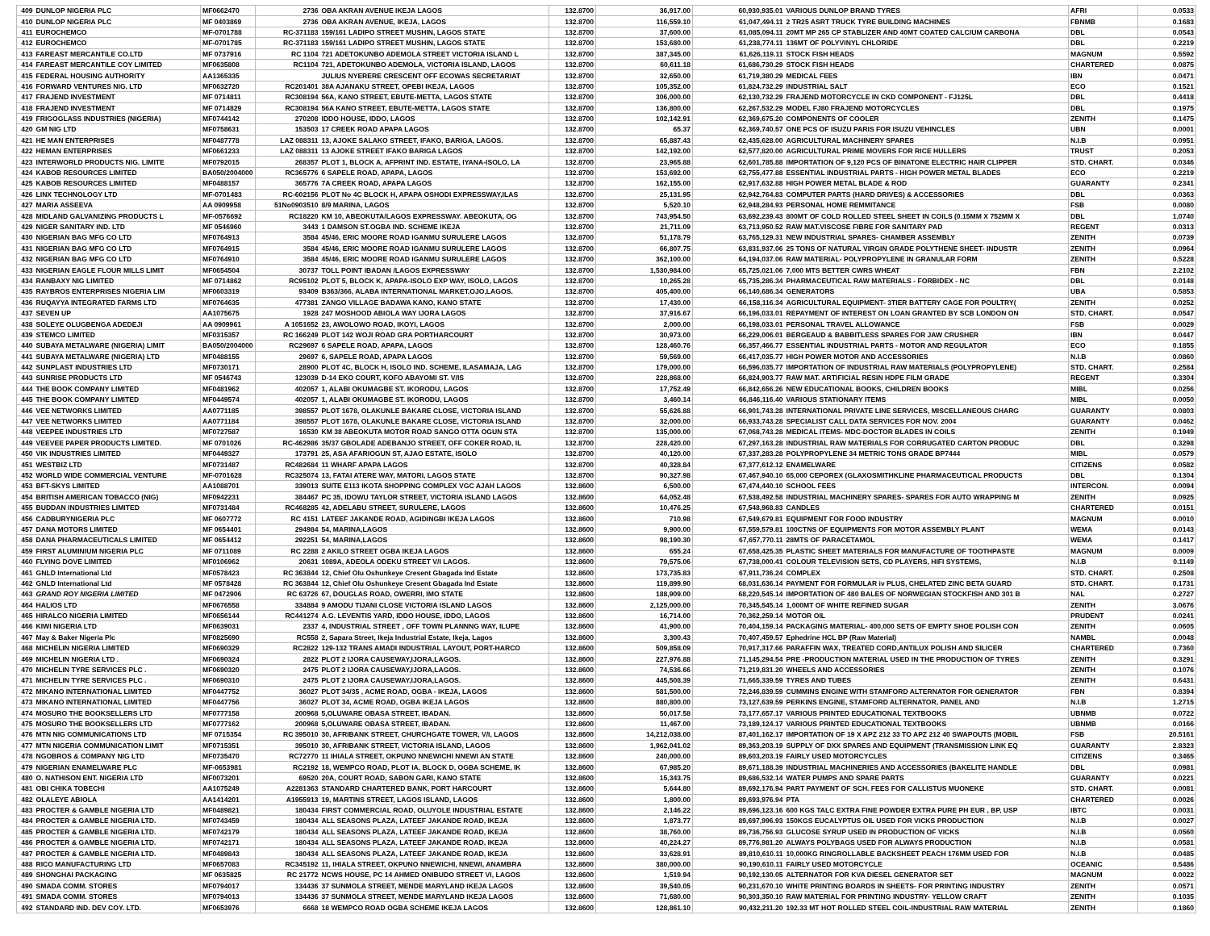| 409 | DUNLOP NIGERIA PLC | MF0662470 | 2736 | OBA AKRAN AVENUE IKEJA LAGOS | 132.8700 | 36,917.00 | 60,930,935.01 | VARIOUS DUNLOP BRAND TYRES | AFRI | 0.0533 |
| 410 | DUNLOP NIGERIA PLC | MF 0403869 | 2736 | OBA AKRAN AVENUE, IKEJA, LAGOS | 132.8700 | 116,559.10 | 61,047,494.11 | 2 TR25 ASRT TRUCK TYRE BUILDING MACHINES | FBNMB | 0.1683 |
| 411 | EUROCHEMCO | MF-0701788 | RC-371183 | 159/161 LADIPO STREET MUSHIN, LAGOS STATE | 132.8700 | 37,600.00 | 61,085,094.11 | 20MT MP 265 CP STABLIZER AND 40MT COATED CALCIUM CARBONA | DBL | 0.0543 |
| 412 | EUROCHEMCO | MF-0701785 | RC-371183 | 159/161 LADIPO STREET MUSHIN, LAGOS STATE | 132.8700 | 153,680.00 | 61,238,774.11 | 136MT OF POLYVINYL CHLORIDE | DBL | 0.2219 |
| 413 | FAREAST MERCANTILE CO.LTD | MF 0737916 | RC 1104 | 721 ADETOKUNBO ADEMOLA STREET VICTORIA ISLAND L | 132.8700 | 387,345.00 | 61,626,119.11 | STOCK FISH HEADS | MAGNUM | 0.5592 |
| 414 | FAREAST MERCANTILE COY LIMITED | MF0635808 | RC1104 | 721, ADETOKUNBO ADEMOLA, VICTORIA ISLAND, LAGOS | 132.8700 | 60,611.18 | 61,686,730.29 | STOCK FISH HEADS | CHARTERED | 0.0875 |
| 415 | FEDERAL HOUSING AUTHORITY | AA1365335 | | JULIUS NYERERE CRESCENT OFF ECOWAS SECRETARIAT | 132.8700 | 32,650.00 | 61,719,380.29 | MEDICAL FEES | IBN | 0.0471 |
| 416 | FORWARD VENTURES NIG. LTD | MF0632720 | RC201401 | 38A AJANAKU STREET, OPEBI IKEJA, LAGOS | 132.8700 | 105,352.00 | 61,824,732.29 | INDUSTRIAL SALT | ECO | 0.1521 |
| 417 | FRAJEND INVESTMENT | MF 0714811 | RC308194 | 56A, KANO STREET, EBUTE-METTA, LAGOS STATE | 132.8700 | 306,000.00 | 62,130,732.29 | FRAJEND MOTORCYCLE IN CKD COMPONENT - FJ125L | DBL | 0.4418 |
| 418 | FRAJEND INVESTMENT | MF 0714829 | RC308194 | 56A KANO STREET, EBUTE-METTA, LAGOS STATE | 132.8700 | 136,800.00 | 62,267,532.29 | MODEL FJ80 FRAJEND MOTORCYCLES | DBL | 0.1975 |
| 419 | FRIGOGLASS INDUSTRIES (NIGERIA) | MF0744142 | 270208 | IDDO HOUSE, IDDO, LAGOS | 132.8700 | 102,142.91 | 62,369,675.20 | COMPONENTS OF COOLER | ZENITH | 0.1475 |
| 420 | GM NIG LTD | MF0758631 | 153503 | 17 CREEK ROAD APAPA LAGOS | 132.8700 | 65.37 | 62,369,740.57 | ONE PCS OF ISUZU PARIS FOR ISUZU VEHINCLES | UBN | 0.0001 |
| 421 | HE MAN ENTERPRISES | MF0487778 | LAZ 088311 | 13, AJOKE SALAKO STREET, IFAKO, BARIGA, LAGOS. | 132.8700 | 65,887.43 | 62,435,628.00 | AGRICULTURAL MACHINERY SPARES | N.I.B | 0.0951 |
| 422 | HEMAN ENTERPRISES | MF0661233 | LAZ 088311 | 13 AJOKE STREET IFAKO BARIGA LAGOS | 132.8700 | 142,192.00 | 62,577,820.00 | AGRICULTURAL PRIME MOVERS FOR RICE HULLERS | TRUST | 0.2053 |
| 423 | INTERWORLD PRODUCTS NIG. LIMITE | MF0792015 | 268357 | PLOT 1, BLOCK A, AFPRINT IND. ESTATE, IYANA-ISOLO, LA | 132.8700 | 23,965.88 | 62,601,785.88 | IMPORTATION OF 9,120 PCS OF BINATONE ELECTRIC HAIR CLIPPER | STD. CHART. | 0.0346 |
| 424 | KABOB RESOURCES LIMITED | BA050/2004000 | RC365776 | 6 SAPELE ROAD, APAPA, LAGOS | 132.8700 | 153,692.00 | 62,755,477.88 | ESSENTIAL INDUSTRIAL PARTS - HIGH POWER METAL BLADES | ECO | 0.2219 |
| 425 | KABOB RESOURCES LIMITED | MF0488157 | 365776 | 7A CREEK ROAD, APAPA LAGOS | 132.8700 | 162,155.00 | 62,917,632.88 | HIGH POWER METAL BLADE & ROD | GUARANTY | 0.2341 |
| 426 | LINX TECHNOLOGY LTD | MF-0701483 | RC-602156 | PLOT No 4C BLOCK H, APAPA OSHODI EXPRESSWAY,ILAS | 132.8700 | 25,131.95 | 62,942,764.83 | COMPUTER PARTS (HARD DRIVES) & ACCESSORIES | DBL | 0.0363 |
| 427 | MARIA ASSEEVA | AA 0909958 | 51No0903510 | 8/9 MARINA, LAGOS | 132.8700 | 5,520.10 | 62,948,284.93 | PERSONAL HOME REMMITANCE | FSB | 0.0080 |
| 428 | MIDLAND GALVANIZING PRODUCTS L | MF-0576692 | RC18220 | KM 10, ABEOKUTA/LAGOS EXPRESSWAY. ABEOKUTA, OG | 132.8700 | 743,954.50 | 63,692,239.43 | 800MT OF COLD ROLLED STEEL SHEET IN COILS (0.15MM X 752MM X | DBL | 1.0740 |
| 429 | NIGER SANITARY IND. LTD | MF 0546960 | 3443 | 1 DAMSON ST.OGBA IND. SCHEME IKEJA | 132.8700 | 21,711.09 | 63,713,950.52 | RAW MAT.VISCOSE FIBRE FOR SANITARY PAD | REGENT | 0.0313 |
| 430 | NIGERIAN BAG MFG CO LTD | MF0764913 | 3584 | 45/46, ERIC MOORE ROAD IGANMU SURULERE LAGOS | 132.8700 | 51,178.79 | 63,765,129.31 | NEW INDUSTRIAL SPARES- CHAMBER ASSEMBLY | ZENITH | 0.0739 |
| 431 | NIGERIAN BAG MFG CO LTD | MF0764915 | 3584 | 45/46, ERIC MOORE ROAD IGANMU SURULERE LAGOS | 132.8700 | 66,807.75 | 63,831,937.06 | 25 TONS OF NATURAL VIRGIN GRADE POLYTHENE SHEET- INDUSTR | ZENITH | 0.0964 |
| 432 | NIGERIAN BAG MFG CO LTD | MF0764910 | 3584 | 45/46, ERIC MOORE ROAD IGANMU SURULERE LAGOS | 132.8700 | 362,100.00 | 64,194,037.06 | RAW MATERIAL- POLYPROPYLENE IN GRANULAR FORM | ZENITH | 0.5228 |
| 433 | NIGERIAN EAGLE FLOUR MILLS LIMIT | MF0654504 | 30737 | TOLL POINT IBADAN /LAGOS EXPRESSWAY | 132.8700 | 1,530,984.00 | 65,725,021.06 | 7,000 MTS BETTER CWRS WHEAT | FBN | 2.2102 |
| 434 | RANBAXY NIG LIMITED | MF 0714862 | RC95102 | PLOT 5, BLOCK K, APAPA-ISOLO EXP WAY, ISOLO, LAGOS | 132.8700 | 10,265.28 | 65,735,286.34 | PHARMACEUTICAL RAW MATERIALS - FORBIDEX - NC | DBL | 0.0148 |
| 435 | RAYBROS ENTERPRISES NIGERIA LIM | MF0603319 | 93409 | B363/366, ALABA INTERNATIONAL MARKET,OJO,LAGOS. | 132.8700 | 405,400.00 | 66,140,686.34 | GENERATORS | UBA | 0.5853 |
| 436 | RUQAYYA INTEGRATED FARMS LTD | MF0764635 | 477381 | ZANGO VILLAGE BADAWA KANO, KANO STATE | 132.8700 | 17,430.00 | 66,158,116.34 | AGRICULTURAL EQUIPMENT- 3TIER BATTERY CAGE FOR POULTRY( | ZENITH | 0.0252 |
| 437 | SEVEN UP | AA1075675 | 1928 | 247 MOSHOOD ABIOLA WAY IJORA LAGOS | 132.8700 | 37,916.67 | 66,196,033.01 | REPAYMENT OF INTEREST ON LOAN GRANTED BY SCB LONDON ON | STD. CHART. | 0.0547 |
| 438 | SOLEYE OLUGBENGA ADEDEJI | AA 0909961 | A 1051652 | 23, AWOLOWO ROAD, IKOYI, LAGOS | 132.8700 | 2,000.00 | 66,198,033.01 | PERSONAL TRAVEL ALLOWANCE | FSB | 0.0029 |
| 439 | STEMCO LIMITED | MF0315357 | RC 166249 | PLOT 142 WOJI ROAD GRA PORTHARCOURT | 132.8700 | 30,973.00 | 66,229,006.01 | BERGEAUD & BABBITLESS SPARES FOR JAW CRUSHER | IBN | 0.0447 |
| 440 | SUBAYA METALWARE (NIGERIA) LIMIT | BA050/2004000 | RC29697 | 6 SAPELE ROAD, APAPA, LAGOS | 132.8700 | 128,460.76 | 66,357,466.77 | ESSENTIAL INDUSTRIAL PARTS - MOTOR AND REGULATOR | ECO | 0.1855 |
| 441 | SUBAYA METALWARE (NIGERIA) LTD | MF0488155 | 29697 | 6, SAPELE ROAD, APAPA LAGOS | 132.8700 | 59,569.00 | 66,417,035.77 | HIGH POWER MOTOR AND ACCESSORIES | N.I.B | 0.0860 |
| 442 | SUNPLAST INDUSTRIES LTD | MF0730171 | 28900 | PLOT 4C, BLOCK H, ISOLO IND. SCHEME, ILASAMAJA, LAG | 132.8700 | 179,000.00 | 66,596,035.77 | IMPORTATION OF INDUSTRIAL RAW MATERIALS (POLYPROPYLENE) | STD. CHART. | 0.2584 |
| 443 | SUNRISE PRODUCTS LTD | MF 0546743 | 123039 | D-14 EKO COURT, KOFO ABAYOMI ST. V/IS | 132.8700 | 228,868.00 | 66,824,903.77 | RAW MAT. ARTIFICIAL RESIN HDPE FILM GRADE | REGENT | 0.3304 |
| 444 | THE BOOK COMPANY LIMITED | MF0481962 | 402057 | 1, ALABI OKUMAGBE ST. IKORODU, LAGOS | 132.8700 | 17,752.49 | 66,842,656.26 | NEW EDUCATIONAL BOOKS, CHILDREN BOOKS | MIBL | 0.0256 |
| 445 | THE BOOK COMPANY LIMITED | MF0449574 | 402057 | 1, ALABI OKUMAGBE ST. IKORODU, LAGOS | 132.8700 | 3,460.14 | 66,846,116.40 | VARIOUS STATIONARY ITEMS | MIBL | 0.0050 |
| 446 | VEE NETWORKS LIMITED | AA0771185 | 398557 | PLOT 1678, OLAKUNLE BAKARE CLOSE, VICTORIA ISLAND | 132.8700 | 55,626.88 | 66,901,743.28 | INTERNATIONAL PRIVATE LINE SERVICES, MISCELLANEOUS CHARG | GUARANTY | 0.0803 |
| 447 | VEE NETWORKS LIMITED | AA0771184 | 398557 | PLOT 1678, OLAKUNLE BAKARE CLOSE, VICTORIA ISLAND | 132.8700 | 32,000.00 | 66,933,743.28 | SPECIALIST CALL DATA SERVICES FOR NOV. 2004 | GUARANTY | 0.0462 |
| 448 | VEEPEE INDUSTRIES LTD | MF0727587 | 16530 | KM 38 ABEOKUTA MOTOR ROAD SANGO OTTA OGUN STA | 132.8700 | 135,000.00 | 67,068,743.28 | MEDICAL ITEMS- MDC-DOCTOR BLADES IN COILS | ZENITH | 0.1949 |
| 449 | VEEVEE PAPER PRODUCTS LIMITED. | MF 0701026 | RC-462986 | 35/37 GBOLADE ADEBANJO STREET, OFF COKER ROAD, IL | 132.8700 | 228,420.00 | 67,297,163.28 | INDUSTRIAL RAW MATERIALS FOR CORRUGATED CARTON PRODUC | DBL | 0.3298 |
| 450 | VIK INDUSTRIES LIMITED | MF0449327 | 173791 | 25, ASA AFARIOGUN ST, AJAO ESTATE, ISOLO | 132.8700 | 40,120.00 | 67,337,283.28 | POLYPROPYLENE 34 METRIC TONS GRADE BP7444 | MIBL | 0.0579 |
| 451 | WESTBIZ LTD | MF0731487 | RC482684 | 11 WHARF APAPA LAGOS | 132.8700 | 40,328.84 | 67,377,612.12 | ENAMELWARE | CITIZENS | 0.0582 |
| 452 | WORLD WIDE COMMERCIAL VENTURE | MF-0701628 | RC325074 | 13, FATAI ATERE WAY, MATORI, LAGOS STATE | 132.8700 | 90,327.98 | 67,467,940.10 | 65,000 CEPOREX (GLAXOSMITHKLINE PHARMACEUTICAL PRODUCTS | DBL | 0.1304 |
| 453 | BFT-SKYS LIMITED | AA1088701 | 339013 | SUITE E113 IKOTA SHOPPING COMPLEX VGC AJAH LAGOS | 132.8600 | 6,500.00 | 67,474,440.10 | SCHOOL FEES | INTERCON. | 0.0094 |
| 454 | BRITISH AMERICAN TOBACCO (NIG) | MF0942231 | 384467 | PC 35, IDOWU TAYLOR STREET, VICTORIA ISLAND LAGOS | 132.8600 | 64,052.48 | 67,538,492.58 | INDUSTRIAL MACHINERY SPARES- SPARES FOR AUTO WRAPPING M | ZENITH | 0.0925 |
| 455 | BUDDAN INDUSTRIES LIMITED | MF0731484 | RC468285 | 42, ADELABU STREET, SURULERE, LAGOS | 132.8600 | 10,476.25 | 67,548,968.83 | CANDLES | CHARTERED | 0.0151 |
| 456 | CADBURYNIGERIA PLC | MF 0607772 | RC 4151 | LATEEF JAKANDE ROAD, AGIDINGBI IKEJA LAGOS | 132.8600 | 710.98 | 67,549,679.81 | EQUIPMENT FOR FOOD INDUSTRY | MAGNUM | 0.0010 |
| 457 | DANA MOTORS LIMITED | MF 0654401 | 294984 | 54, MARINA,LAGOS | 132.8600 | 9,900.00 | 67,559,579.81 | 100CTNS OF EQUIPMENTS FOR MOTOR ASSEMBLY PLANT | WEMA | 0.0143 |
| 458 | DANA PHARMACEUTICALS LIMITED | MF 0654412 | 292251 | 54, MARINA,LAGOS | 132.8600 | 98,190.30 | 67,657,770.11 | 28MTS OF PARACETAMOL | WEMA | 0.1417 |
| 459 | FIRST ALUMINIUM NIGERIA PLC | MF 0711089 | RC 2288 | 2 AKILO STREET OGBA IKEJA LAGOS | 132.8600 | 655.24 | 67,658,425.35 | PLASTIC SHEET MATERIALS FOR MANUFACTURE OF TOOTHPASTE | MAGNUM | 0.0009 |
| 460 | FLYING DOVE LIMITED | MF0106962 | 20631 | 1089A, ADEOLA ODEKU STREET V/I LAGOS. | 132.8600 | 79,575.06 | 67,738,000.41 | COLOUR TELEVISION SETS, CD PLAYERS, HIFI SYSTEMS, | N.I.B | 0.1149 |
| 461 | GNLD International Ltd | MF0578423 | RC 363844 | 12, Chief Olu Oshunkeye Cresent Gbagada Ind Estate | 132.8600 | 173,735.83 | 67,911,736.24 | COMPLEX | STD. CHART. | 0.2508 |
| 462 | GNLD International Ltd | MF 0578428 | RC 363844 | 12, Chief Olu Oshunkeye Cresent Gbagada Ind Estate | 132.8600 | 119,899.90 | 68,031,636.14 | PAYMENT FOR FORMULAR iv PLUS, CHELATED ZINC BETA GUARD | STD. CHART. | 0.1731 |
| 463 | GRAND ROY NIGERIA LIMITED | MF 0472906 | RC 63726 | 67, DOUGLAS ROAD, OWERRI, IMO STATE | 132.8600 | 188,909.00 | 68,220,545.14 | IMPORTATION OF 480 BALES OF NORWEGIAN STOCKFISH AND 301 B | NAL | 0.2727 |
| 464 | HALIOS LTD | MF0676558 | 334884 | 9 AMODU TIJANI CLOSE VICTORIA ISLAND LAGOS | 132.8600 | 2,125,000.00 | 70,345,545.14 | 1,000MT OF WHITE REFINED SUGAR | ZENITH | 3.0676 |
| 465 | HIRALCO NIGERIA LIMITED | MF0656144 | RC441274 | A.G. LEVENTIS YARD, IDDO HOUSE, IDDO, LAGOS | 132.8600 | 16,714.00 | 70,362,259.14 | MOTOR OIL | PRUDENT | 0.0241 |
| 466 | KIWI NIGERIA LTD | MF0639031 | 2337 | 4, INDUSTRIAL STREET , OFF TOWN PLANNNG WAY, ILUPE | 132.8600 | 41,900.00 | 70,404,159.14 | PACKAGING MATERIAL- 400,000 SETS OF EMPTY SHOE POLISH CON | ZENITH | 0.0605 |
| 467 | May & Baker Nigeria Plc | MF0825690 | RC558 | 2, Sapara Street, Ikeja Industrial Estate, Ikeja, Lagos | 132.8600 | 3,300.43 | 70,407,459.57 | Ephedrine HCL BP (Raw Material) | NAMBL | 0.0048 |
| 468 | MICHELIN NIGERIA LIMITED | MF0690329 | RC2822 | 129-132 TRANS AMADI INDUSTRIAL LAYOUT, PORT-HARCO | 132.8600 | 509,858.09 | 70,917,317.66 | PARAFFIN WAX, TREATED CORD,ANTILUX POLISH AND SILICER | CHARTERED | 0.7360 |
| 469 | MICHELIN NIGERIA LTD . | MF0690324 | 2822 | PLOT 2 IJORA CAUSEWAY,IJORA,LAGOS. | 132.8600 | 227,976.88 | 71,145,294.54 | PRE -PRODUCTION MATERIAL USED IN THE PRODUCTION OF TYRES | ZENITH | 0.3291 |
| 470 | MICHELIN TYRE SERVICES PLC . | MF0690320 | 2475 | PLOT 2 IJORA CAUSEWAY,IJORA,LAGOS. | 132.8600 | 74,536.66 | 71,219,831.20 | WHEELS AND ACCESSORIES | ZENITH | 0.1076 |
| 471 | MICHELIN TYRE SERVICES PLC . | MF0690310 | 2475 | PLOT 2 IJORA CAUSEWAY,IJORA,LAGOS. | 132.8600 | 445,508.39 | 71,665,339.59 | TYRES AND TUBES | ZENITH | 0.6431 |
| 472 | MIKANO INTERNATIONAL LIMITED | MF0447752 | 36027 | PLOT 34/35 , ACME ROAD, OGBA - IKEJA, LAGOS | 132.8600 | 581,500.00 | 72,246,839.59 | CUMMINS ENGINE WITH STAMFORD ALTERNATOR FOR GENERATOR | FBN | 0.8394 |
| 473 | MIKANO INTERNATIONAL LIMITED | MF0447756 | 36027 | PLOT 34, ACME ROAD, OGBA IKEJA LAGOS | 132.8600 | 880,800.00 | 73,127,639.59 | PERKINS ENGINE, STAMFORD ALTERNATOR, PANEL AND | N.I.B | 1.2715 |
| 474 | MOSURO THE BOOKSELLERS LTD | MF0777158 | 200968 | 5,OLUWARE OBASA STREET, IBADAN. | 132.8600 | 50,017.58 | 73,177,657.17 | VARIOUS PRINTED EDUCATIONAL TEXTBOOKS | UBNMB | 0.0722 |
| 475 | MOSURO THE BOOKSELLERS LTD | MF0777162 | 200968 | 5,OLUWARE OBASA STREET, IBADAN. | 132.8600 | 11,467.00 | 73,189,124.17 | VARIOUS PRINTED EDUCATIONAL TEXTBOOKS | UBNMB | 0.0166 |
| 476 | MTN NIG COMMUNICATIONS LTD | MF 0715354 | RC 395010 | 30, AFRIBANK STREET, CHURCHGATE TOWER, V/I, LAGOS | 132.8600 | 14,212,038.00 | 87,401,162.17 | IMPORTATION OF 19 X APZ 212 33 TO APZ 212 40 SWAPOUTS (MOBIL | FSB | 20.5161 |
| 477 | MTN NIGERIA COMMUNICATION LIMIT | MF0715351 | 395010 | 30, AFRIBANK STREET, VICTORIA ISLAND, LAGOS | 132.8600 | 1,962,041.02 | 89,363,203.19 | SUPPLY OF DXX SPARES AND EQUIPMENT (TRANSMISSION LINK EQ | GUARANTY | 2.8323 |
| 478 | NGOBROS & COMPANY NIG LTD | MF0735470 | RC72770 | 11 IHIALA STREET, OKPUNO NNEWICHI NNEWI AN STATE | 132.8600 | 240,000.00 | 89,603,203.19 | FAIRLY USED MOTORCYCLES | CITIZENS | 0.3465 |
| 479 | NIGERIAN ENAMELWARE PLC | MF-0653981 | RC2192 | 18, WEMPCO ROAD, PLOT IA, BLOCK D, OGBA SCHEME, IK | 132.8600 | 67,985.20 | 89,671,188.39 | INDUSTRIAL MACHINERIES AND ACCESSORIES (BAKELITE HANDLE | DBL | 0.0981 |
| 480 | O. NATHISON ENT. NIGERIA LTD | MF0073201 | 69520 | 20A, COURT ROAD, SABON GARI, KANO STATE | 132.8600 | 15,343.75 | 89,686,532.14 | WATER PUMPS AND SPARE PARTS | GUARANTY | 0.0221 |
| 481 | OBI CHIKA TOBECHI | AA1075249 | A2281363 | STANDARD CHARTERED BANK, PORT HARCOURT | 132.8600 | 5,644.80 | 89,692,176.94 | PART PAYMENT OF SCH. FEES FOR CALLISTUS MUONEKE | STD. CHART. | 0.0081 |
| 482 | OLALEYE ABIOLA | AA1414201 | A1955913 | 19, MARTINS STREET, LAGOS ISLAND, LAGOS | 132.8600 | 1,800.00 | 89,693,976.94 | PTA | CHARTERED | 0.0026 |
| 483 | PROCTER & GAMBLE NIGERIA LTD | MF0489821 | 180434 | FIRST COMMERCIAL ROAD, OLUYOLE INDUSTRIAL ESTATE | 132.8600 | 2,146.22 | 89,696,123.16 | 600 KGS TALC EXTRA FINE POWDER EXTRA PURE PH EUR , BP, USP | IBTC | 0.0031 |
| 484 | PROCTER & GAMBLE NIGERIA LTD. | MF0743459 | 180434 | ALL SEASONS PLAZA, LATEEF JAKANDE ROAD, IKEJA | 132.8600 | 1,873.77 | 89,697,996.93 | 150KGS EUCALYPTUS OIL USED FOR VICKS PRODUCTION | N.I.B | 0.0027 |
| 485 | PROCTER & GAMBLE NIGERIA LTD. | MF0742179 | 180434 | ALL SEASONS PLAZA, LATEEF JAKANDE ROAD, IKEJA | 132.8600 | 38,760.00 | 89,736,756.93 | GLUCOSE SYRUP USED IN PRODUCTION OF VICKS | N.I.B | 0.0560 |
| 486 | PROCTER & GAMBLE NIGERIA LTD. | MF0742171 | 180434 | ALL SEASONS PLAZA, LATEEF JAKANDE ROAD, IKEJA | 132.8600 | 40,224.27 | 89,776,981.20 | ALWAYS POLYBAGS USED FOR ALWAYS PRODUCTION | N.I.B | 0.0581 |
| 487 | PROCTER & GAMBLE NIGERIA LTD. | MF0489843 | 180434 | ALL SEASONS PLAZA, LATEEF JAKANDE ROAD, IKEJA | 132.8600 | 33,628.91 | 89,810,610.11 | 10,000KG RINGROLLABLE BACKSHEET PEACH 176MM USED FOR | N.I.B | 0.0485 |
| 488 | RICO MANUFACTURING LTD | MF0657083 | RC345192 | 11, IHIALA STREET, OKPUNO NNEWICHI, NNEWI, ANAMBRA | 132.8600 | 380,000.00 | 90,190,610.11 | FAIRLY USED MOTORCYCLE | OCEANIC | 0.5486 |
| 489 | SHONGHAI PACKAGING | MF 0635825 | RC 21772 | NCWS HOUSE, PC 14 AHMED ONIBUDO STREET VI, LAGOS | 132.8600 | 1,519.94 | 90,192,130.05 | ALTERNATOR FOR KVA DIESEL GENERATOR SET | MAGNUM | 0.0022 |
| 490 | SMADA COMM. STORES | MF0794017 | 134436 | 37 SUNMOLA STREET, MENDE MARYLAND IKEJA LAGOS | 132.8600 | 39,540.05 | 90,231,670.10 | WHITE PRINTING BOARDS IN SHEETS- FOR PRINTING INDUSTRY | ZENITH | 0.0571 |
| 491 | SMADA COMM. STORES | MF0794013 | 134436 | 37 SUNMOLA STREET, MENDE MARYLAND IKEJA LAGOS | 132.8600 | 71,680.00 | 90,303,350.10 | RAW MATERIAL FOR PRINTING INDUSTRY- YELLOW CRAFT | ZENITH | 0.1035 |
| 492 | STANDARD IND. DEV COY. LTD. | MF0653976 | 6668 | 18 WEMPCO ROAD OGBA SCHEME IKEJA LAGOS | 132.8600 | 128,861.10 | 90,432,211.20 | 192.33 MT HOT ROLLED STEEL COIL-INDUSTRIAL RAW MATERIAL | ZENITH | 0.1860 |